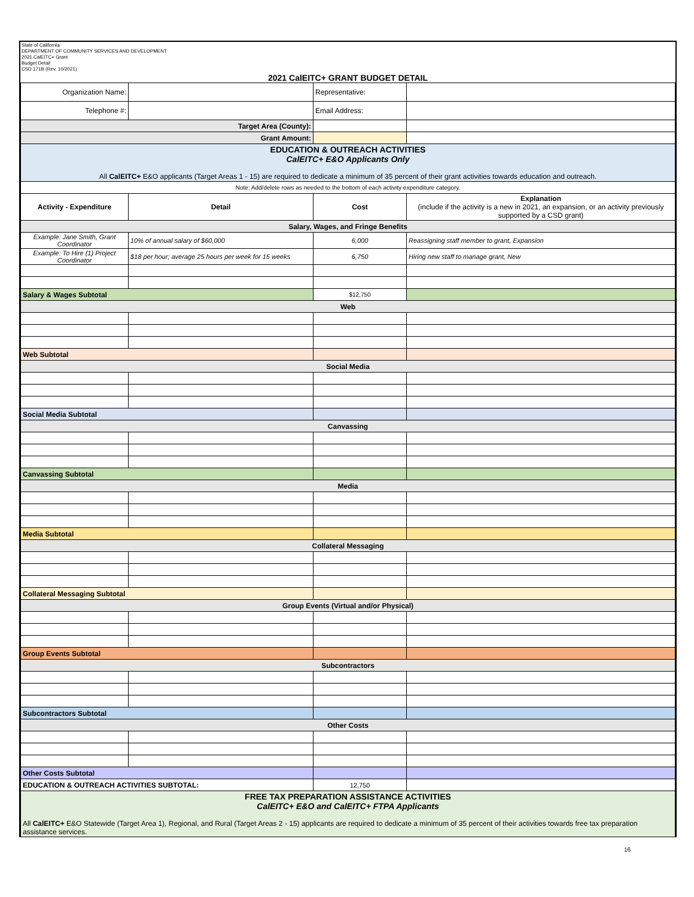State of California
DEPARTMENT OF COMMUNITY SERVICES AND DEVELOPMENT
2021 CalEITC+ Grant
Budget Detail
CSD 171B (Rev. 10/2021)
2021 CalEITC+ GRANT BUDGET DETAIL
| Organization Name: | | Representative: | |
| Telephone #: | | Email Address: | |
| Target Area (County): | | | |
| Grant Amount: | | | |
| EDUCATION & OUTREACH ACTIVITIES CalEITC+ E&O Applicants Only All CalEITC+ E&O applicants (Target Areas 1 - 15) are required to dedicate a minimum of 35 percent of their grant activities towards education and outreach. | | | |
| Note: Add/delete rows as needed to the bottom of each activity expenditure category. | | | |
| Activity - Expenditure | Detail | Cost | Explanation (include if the activity is a new in 2021, an expansion, or an activity previously supported by a CSD grant) |
| Salary, Wages, and Fringe Benefits | | | |
| Example: Jane Smith, Grant Coordinator | 10% of annual salary of $60,000 | 6,000 | Reassigning staff member to grant, Expansion |
| Example: To Hire (1) Project Coordinator | $18 per hour; average 25 hours per week for 15 weeks | 6,750 | Hiring new staff to manage grant, New |
| Salary & Wages Subtotal | | $12,750 | |
| Web | | | |
| Web Subtotal | | | |
| Social Media | | | |
| Social Media Subtotal | | | |
| Canvassing | | | |
| Canvassing Subtotal | | | |
| Media | | | |
| Media Subtotal | | | |
| Collateral Messaging | | | |
| Collateral Messaging Subtotal | | | |
| Group Events (Virtual and/or Physical) | | | |
| Group Events Subtotal | | | |
| Subcontractors | | | |
| Subcontractors Subtotal | | | |
| Other Costs | | | |
| Other Costs Subtotal | | | |
| EDUCATION & OUTREACH ACTIVITIES SUBTOTAL: | | 12,750 | |
| FREE TAX PREPARATION ASSISTANCE ACTIVITIES CalEITC+ E&O and CalEITC+ FTPA Applicants All CalEITC+ E&O Statewide (Target Area 1), Regional, and Rural (Target Areas 2 - 15) applicants are required to dedicate a minimum of 35 percent of their activities towards free tax preparation assistance services. | | | |
16